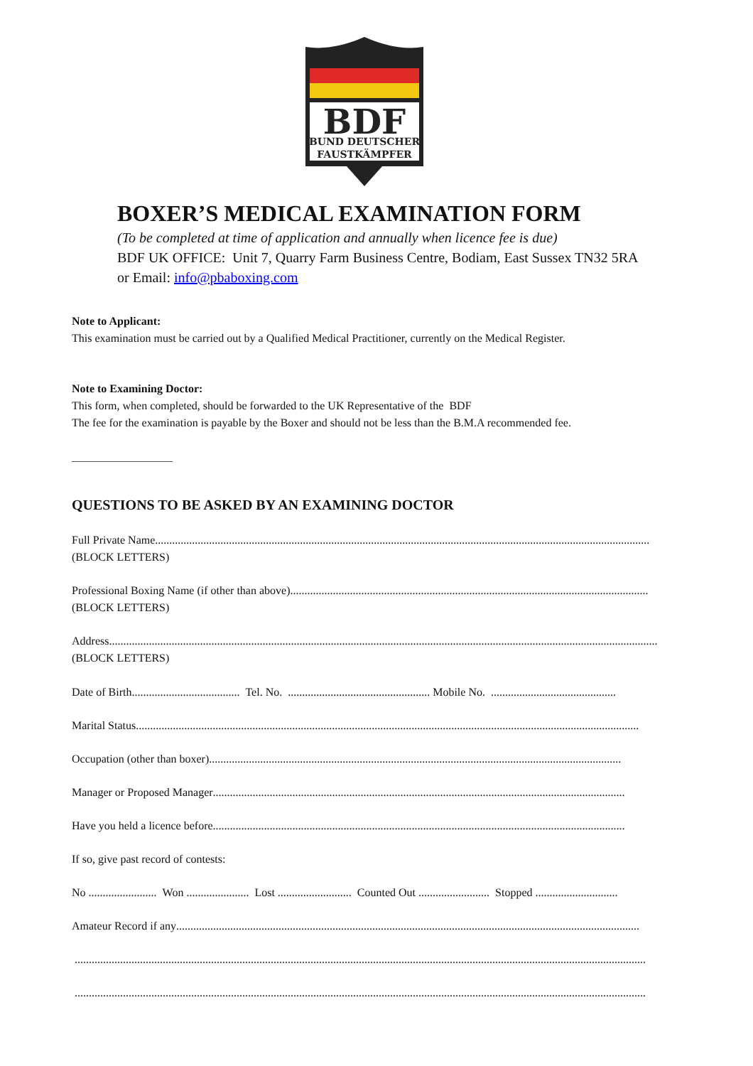BDF
BUND DEUTSCHER
FAUSTKÄMPFER
BOXER’S MEDICAL EXAMINATION FORM
(To be completed at time of application and annually when licence fee is due)
BDF UK OFFICE: Unit 7, Quarry Farm Business Centre, Bodiam, East Sussex TN32 5RA
or Email: info@pbaboxing.com
Note to Applicant:
This examination must be carried out by a Qualified Medical Practitioner, currently on the Medical Register.
Note to Examining Doctor:
This form, when completed, should be forwarded to the UK Representative of the BDF
The fee for the examination is payable by the Boxer and should not be less than the B.M.A recommended fee.
QUESTIONS TO BE ASKED BY AN EXAMINING DOCTOR
Full Private Name..............................................................................................................................................................................
(BLOCK LETTERS)
Professional Boxing Name (if other than above)..............................................................................................................................
(BLOCK LETTERS)
Address.................................................................................................................................................................................................
(BLOCK LETTERS)
Date of Birth...................................... Tel. No. .................................................. Mobile No. ............................................
Marital Status.................................................................................................................................................................................
Occupation (other than boxer).................................................................................................................................................
Manager or Proposed Manager.................................................................................................................................................
Have you held a licence before .................................................................................................................................................
If so, give past record of contests:
No ........................ Won ...................... Lost .......................... Counted Out ......................... Stopped .............................
Amateur Record if any...................................................................................................................................................................
.........................................................................................................................................................................................................
.........................................................................................................................................................................................................